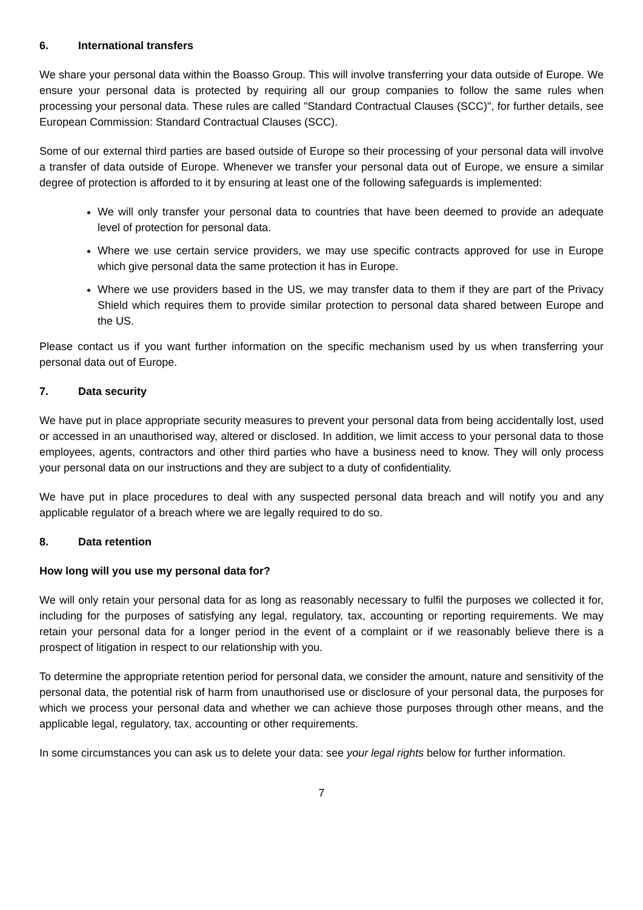6. International transfers
We share your personal data within the Boasso Group. This will involve transferring your data outside of Europe. We ensure your personal data is protected by requiring all our group companies to follow the same rules when processing your personal data. These rules are called "Standard Contractual Clauses (SCC)", for further details, see European Commission: Standard Contractual Clauses (SCC).
Some of our external third parties are based outside of Europe so their processing of your personal data will involve a transfer of data outside of Europe. Whenever we transfer your personal data out of Europe, we ensure a similar degree of protection is afforded to it by ensuring at least one of the following safeguards is implemented:
We will only transfer your personal data to countries that have been deemed to provide an adequate level of protection for personal data.
Where we use certain service providers, we may use specific contracts approved for use in Europe which give personal data the same protection it has in Europe.
Where we use providers based in the US, we may transfer data to them if they are part of the Privacy Shield which requires them to provide similar protection to personal data shared between Europe and the US.
Please contact us if you want further information on the specific mechanism used by us when transferring your personal data out of Europe.
7. Data security
We have put in place appropriate security measures to prevent your personal data from being accidentally lost, used or accessed in an unauthorised way, altered or disclosed. In addition, we limit access to your personal data to those employees, agents, contractors and other third parties who have a business need to know. They will only process your personal data on our instructions and they are subject to a duty of confidentiality.
We have put in place procedures to deal with any suspected personal data breach and will notify you and any applicable regulator of a breach where we are legally required to do so.
8. Data retention
How long will you use my personal data for?
We will only retain your personal data for as long as reasonably necessary to fulfil the purposes we collected it for, including for the purposes of satisfying any legal, regulatory, tax, accounting or reporting requirements. We may retain your personal data for a longer period in the event of a complaint or if we reasonably believe there is a prospect of litigation in respect to our relationship with you.
To determine the appropriate retention period for personal data, we consider the amount, nature and sensitivity of the personal data, the potential risk of harm from unauthorised use or disclosure of your personal data, the purposes for which we process your personal data and whether we can achieve those purposes through other means, and the applicable legal, regulatory, tax, accounting or other requirements.
In some circumstances you can ask us to delete your data: see your legal rights below for further information.
7